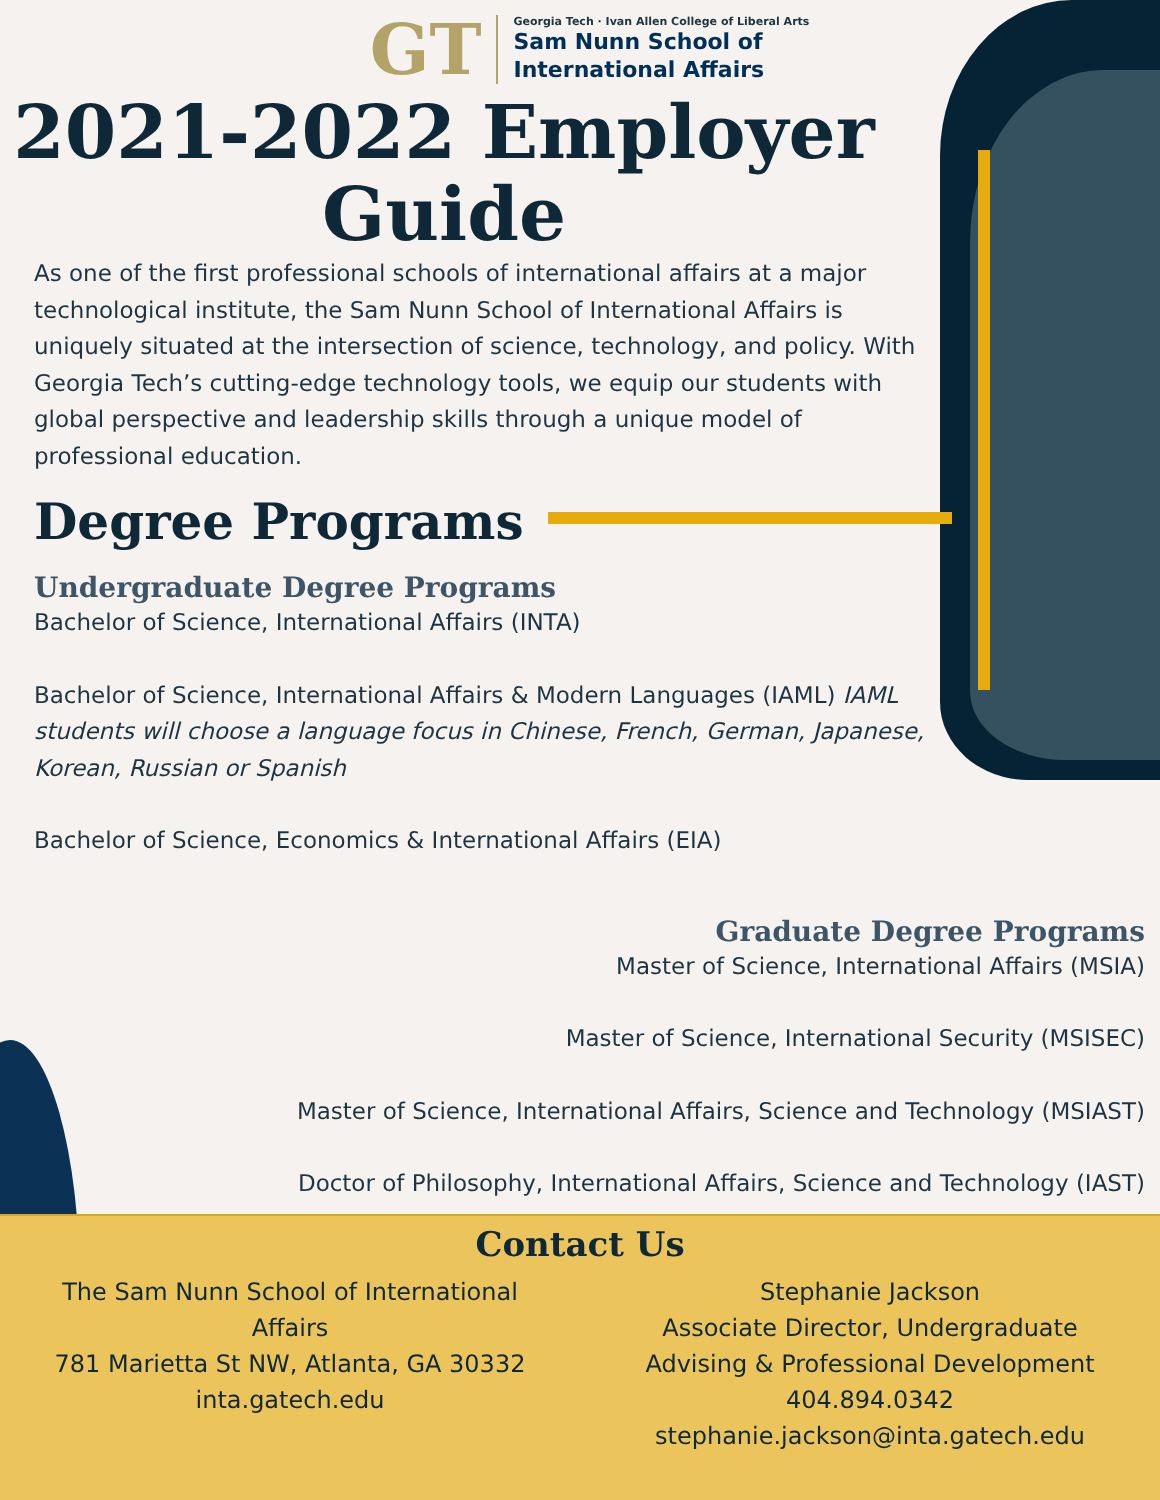GT
Georgia Tech · Ivan Allen College of Liberal Arts
Sam Nunn School of
International Affairs
2021-2022 Employer Guide
As one of the first professional schools of international affairs at a major technological institute, the Sam Nunn School of International Affairs is uniquely situated at the intersection of science, technology, and policy. With Georgia Tech’s cutting-edge technology tools, we equip our students with global perspective and leadership skills through a unique model of professional education.
Degree Programs
Undergraduate Degree Programs
Bachelor of Science, International Affairs (INTA)
Bachelor of Science, International Affairs & Modern Languages (IAML) IAML students will choose a language focus in Chinese, French, German, Japanese, Korean, Russian or Spanish
Bachelor of Science, Economics & International Affairs (EIA)
Graduate Degree Programs
Master of Science, International Affairs (MSIA)
Master of Science, International Security (MSISEC)
Master of Science, International Affairs, Science and Technology (MSIAST)
Doctor of Philosophy, International Affairs, Science and Technology (IAST)
Contact Us
The Sam Nunn School of International
Affairs
781 Marietta St NW, Atlanta, GA 30332
inta.gatech.edu
Stephanie Jackson
Associate Director, Undergraduate
Advising & Professional Development
404.894.0342
stephanie.jackson@inta.gatech.edu